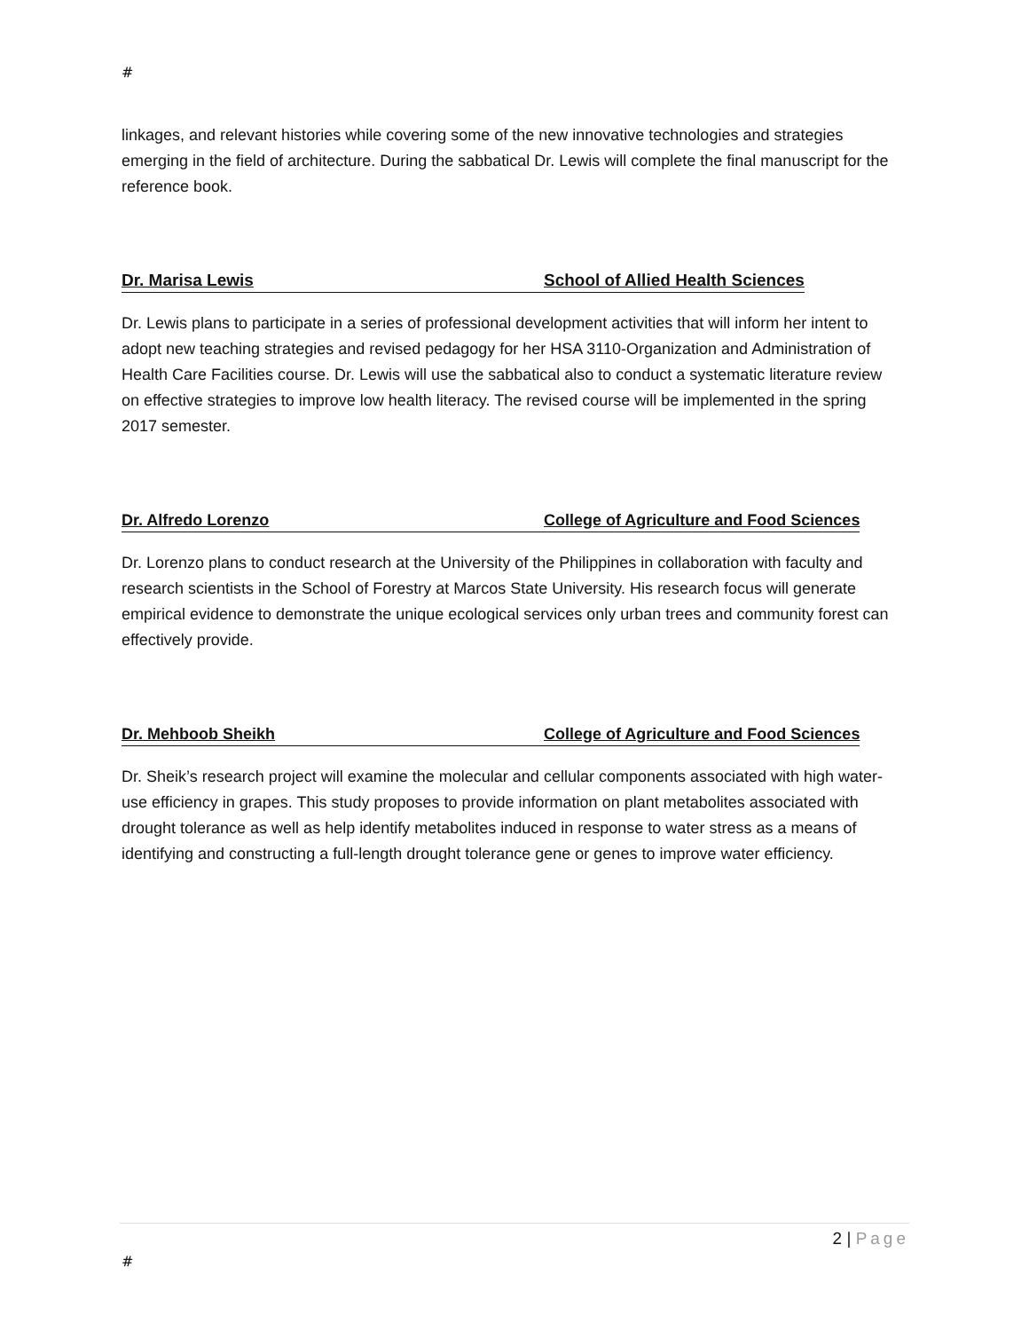#
linkages, and relevant histories while covering some of the new innovative technologies and strategies emerging in the field of architecture. During the sabbatical Dr. Lewis will complete the final manuscript for the reference book.
Dr. Marisa Lewis School of Allied Health Sciences
Dr. Lewis plans to participate in a series of professional development activities that will inform her intent to adopt new teaching strategies and revised pedagogy for her HSA 3110-Organization and Administration of Health Care Facilities course. Dr. Lewis will use the sabbatical also to conduct a systematic literature review on effective strategies to improve low health literacy. The revised course will be implemented in the spring 2017 semester.
Dr. Alfredo Lorenzo College of Agriculture and Food Sciences
Dr. Lorenzo plans to conduct research at the University of the Philippines in collaboration with faculty and research scientists in the School of Forestry at Marcos State University. His research focus will generate empirical evidence to demonstrate the unique ecological services only urban trees and community forest can effectively provide.
Dr. Mehboob Sheikh College of Agriculture and Food Sciences
Dr. Sheik’s research project will examine the molecular and cellular components associated with high water-use efficiency in grapes. This study proposes to provide information on plant metabolites associated with drought tolerance as well as help identify metabolites induced in response to water stress as a means of identifying and constructing a full-length drought tolerance gene or genes to improve water efficiency.
2 | Page
#